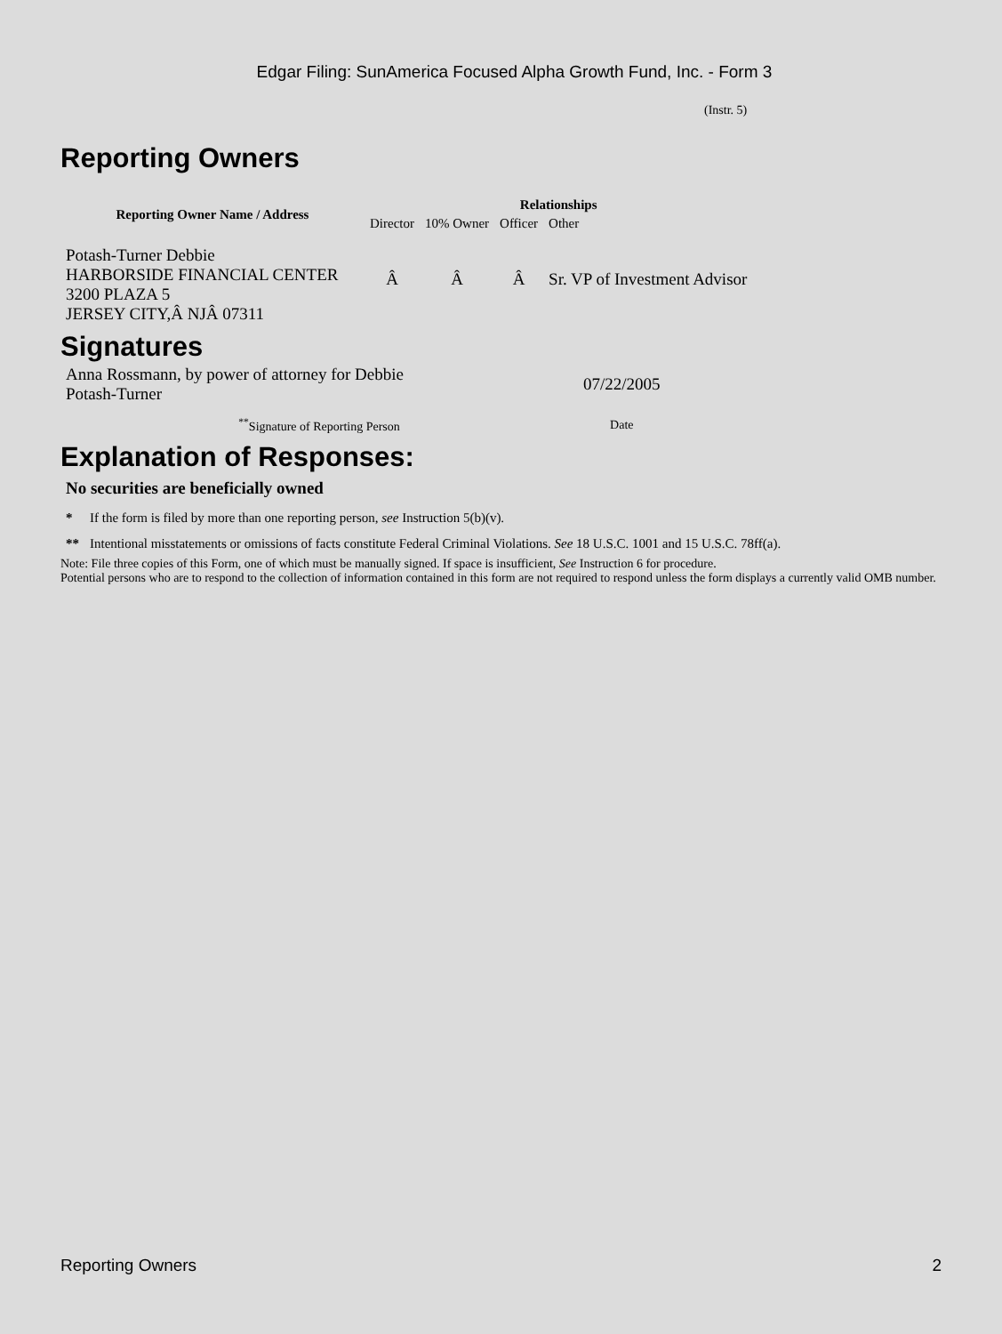Edgar Filing: SunAmerica Focused Alpha Growth Fund, Inc. - Form 3
(Instr. 5)
Reporting Owners
| Reporting Owner Name / Address | Relationships | | | |
| --- | --- | --- | --- | --- |
| | Director | 10% Owner | Officer | Other |
| Potash-Turner Debbie HARBORSIDE FINANCIAL CENTER 3200 PLAZA 5 JERSEY CITY,Â NJÂ 07311 | Â | Â | Â | Sr. VP of Investment Advisor |
Signatures
| Anna Rossmann, by power of attorney for Debbie Potash-Turner | 07/22/2005 |
| <sup>**</sup> Signature of Reporting Person | Date |
Explanation of Responses:
No securities are beneficially owned
| * | If the form is filed by more than one reporting person, see Instruction 5(b)(v). |
| ** | Intentional misstatements or omissions of facts constitute Federal Criminal Violations. See 18 U.S.C. 1001 and 15 U.S.C. 78ff(a). |
Note: File three copies of this Form, one of which must be manually signed. If space is insufficient, See Instruction 6 for procedure.
Potential persons who are to respond to the collection of information contained in this form are not required to respond unless the form displays a currently valid OMB number.
Reporting Owners 2